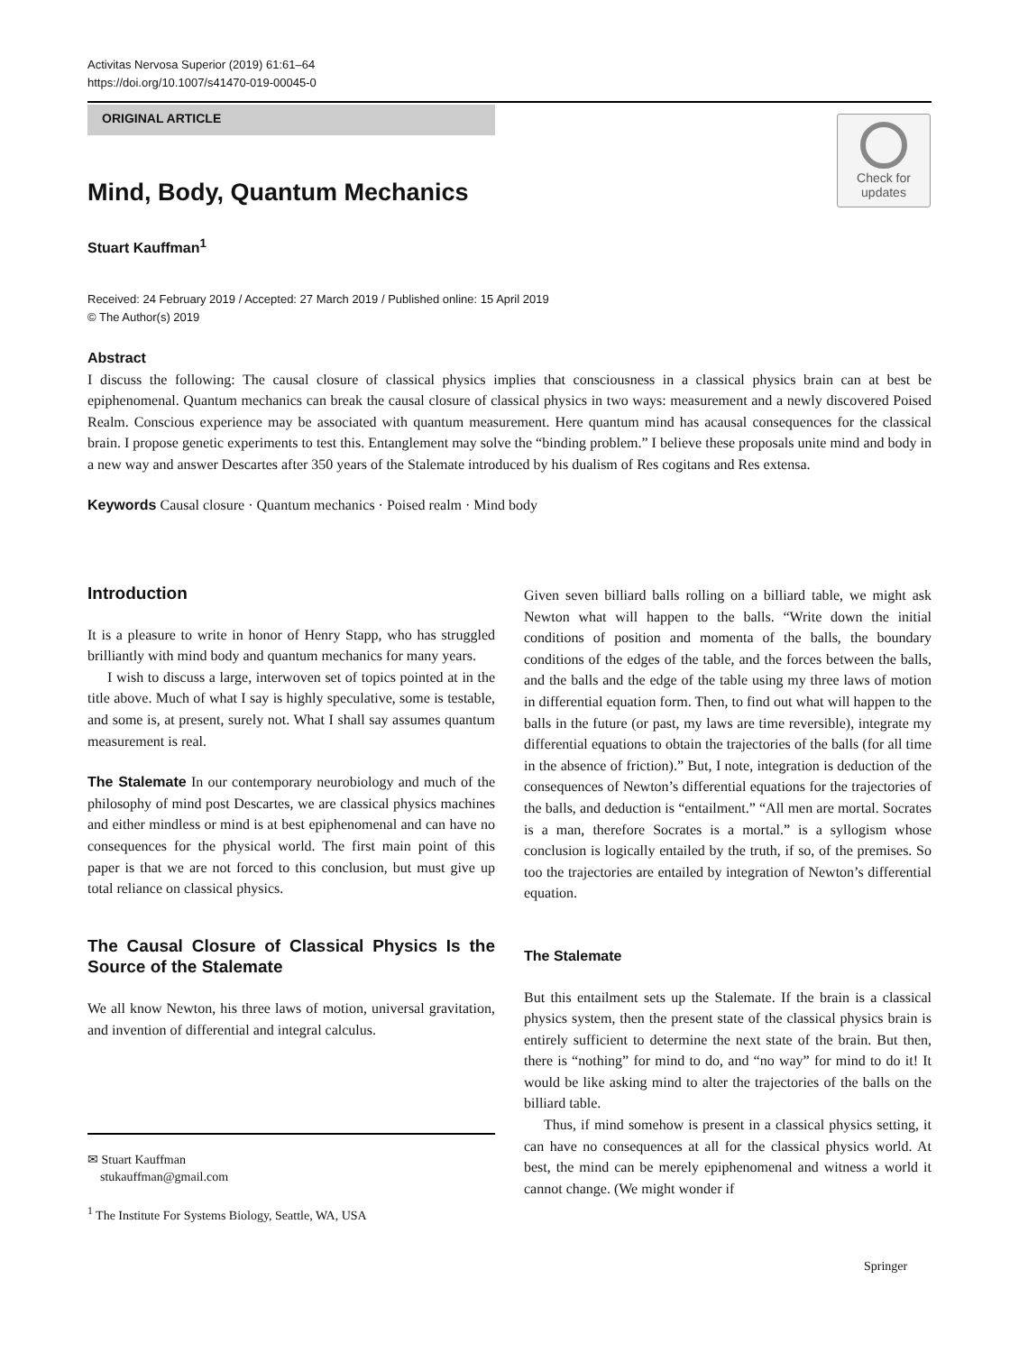Activitas Nervosa Superior (2019) 61:61–64
https://doi.org/10.1007/s41470-019-00045-0
ORIGINAL ARTICLE
Check for
updates
Mind, Body, Quantum Mechanics
Stuart Kauffman<sup>1</sup>
Received: 24 February 2019 / Accepted: 27 March 2019 / Published online: 15 April 2019
© The Author(s) 2019
Abstract
I discuss the following: The causal closure of classical physics implies that consciousness in a classical physics brain can at best be epiphenomenal. Quantum mechanics can break the causal closure of classical physics in two ways: measurement and a newly discovered Poised Realm. Conscious experience may be associated with quantum measurement. Here quantum mind has acausal consequences for the classical brain. I propose genetic experiments to test this. Entanglement may solve the “binding problem.” I believe these proposals unite mind and body in a new way and answer Descartes after 350 years of the Stalemate introduced by his dualism of Res cogitans and Res extensa.
Keywords Causal closure · Quantum mechanics · Poised realm · Mind body
Introduction
It is a pleasure to write in honor of Henry Stapp, who has struggled brilliantly with mind body and quantum mechanics for many years.
I wish to discuss a large, interwoven set of topics pointed at in the title above. Much of what I say is highly speculative, some is testable, and some is, at present, surely not. What I shall say assumes quantum measurement is real.
The Stalemate In our contemporary neurobiology and much of the philosophy of mind post Descartes, we are classical physics machines and either mindless or mind is at best epiphenomenal and can have no consequences for the physical world. The first main point of this paper is that we are not forced to this conclusion, but must give up total reliance on classical physics.
The Causal Closure of Classical Physics Is the Source of the Stalemate
We all know Newton, his three laws of motion, universal gravitation, and invention of differential and integral calculus.
✉ Stuart Kauffman
stukauffman@gmail.com
<sup>1</sup> The Institute For Systems Biology, Seattle, WA, USA
Given seven billiard balls rolling on a billiard table, we might ask Newton what will happen to the balls. “Write down the initial conditions of position and momenta of the balls, the boundary conditions of the edges of the table, and the forces between the balls, and the balls and the edge of the table using my three laws of motion in differential equation form. Then, to find out what will happen to the balls in the future (or past, my laws are time reversible), integrate my differential equations to obtain the trajectories of the balls (for all time in the absence of friction).” But, I note, integration is deduction of the consequences of Newton’s differential equations for the trajectories of the balls, and deduction is “entailment.” “All men are mortal. Socrates is a man, therefore Socrates is a mortal.” is a syllogism whose conclusion is logically entailed by the truth, if so, of the premises. So too the trajectories are entailed by integration of Newton’s differential equation.
The Stalemate
But this entailment sets up the Stalemate. If the brain is a classical physics system, then the present state of the classical physics brain is entirely sufficient to determine the next state of the brain. But then, there is “nothing” for mind to do, and “no way” for mind to do it! It would be like asking mind to alter the trajectories of the balls on the billiard table.
Thus, if mind somehow is present in a classical physics setting, it can have no consequences at all for the classical physics world. At best, the mind can be merely epiphenomenal and witness a world it cannot change. (We might wonder if
Springer